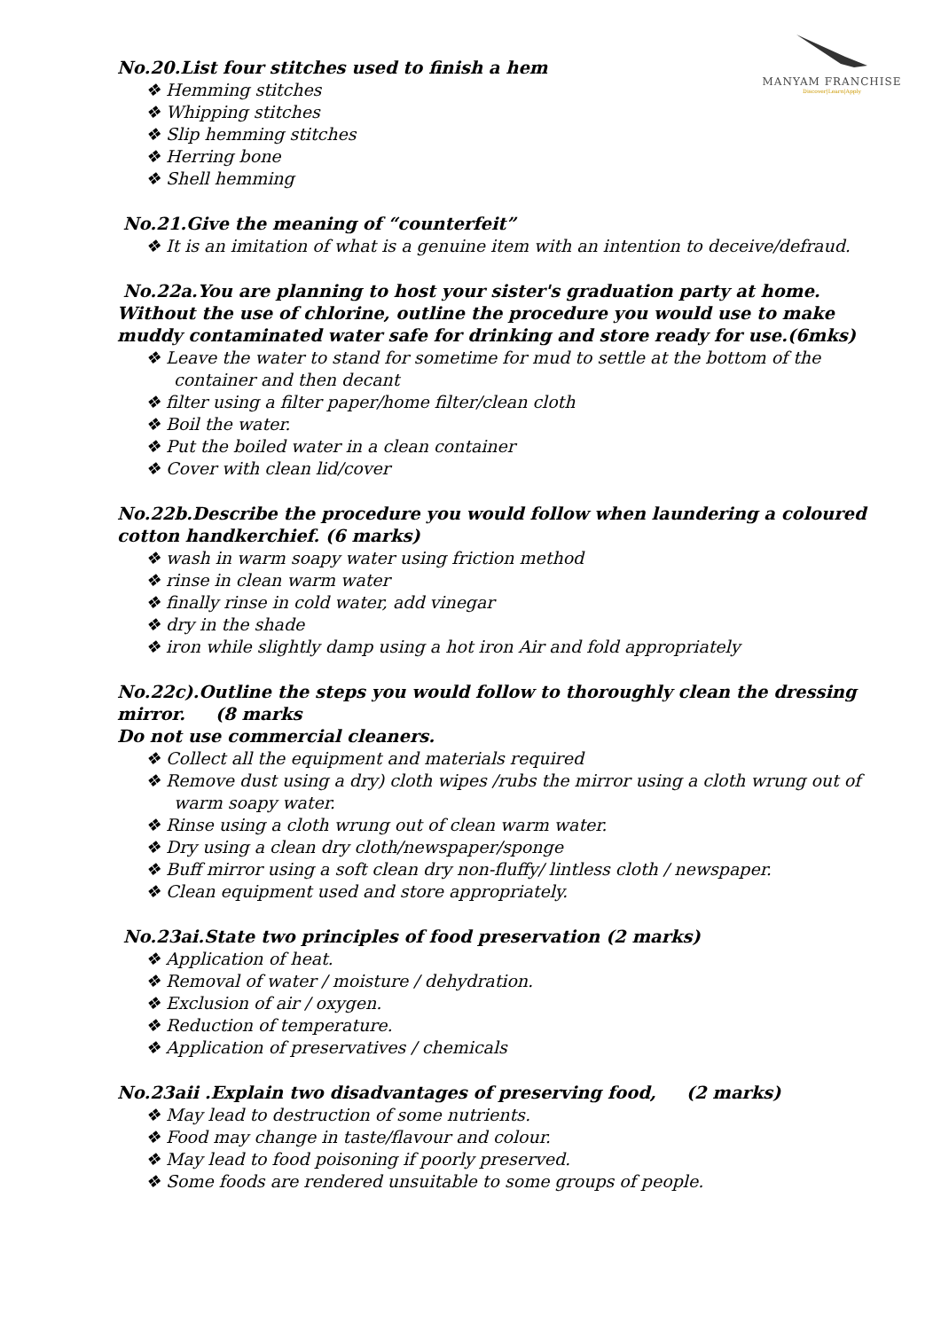MANYAM FRANCHISE
Discover|Learn|Apply
No.20.List four stitches used to finish a hem
❖ Hemming stitches
❖ Whipping stitches
❖ Slip hemming stitches
❖ Herring bone
❖ Shell hemming
No.21.Give the meaning of “counterfeit”
❖ It is an imitation of what is a genuine item with an intention to deceive/defraud.
No.22a.You are planning to host your sister's graduation party at home. Without the use of chlorine, outline the procedure you would use to make muddy contaminated water safe for drinking and store ready for use.(6mks)
❖ Leave the water to stand for sometime for mud to settle at the bottom of the container and then decant
❖ filter using a filter paper/home filter/clean cloth
❖ Boil the water.
❖ Put the boiled water in a clean container
❖ Cover with clean lid/cover
No.22b.Describe the procedure you would follow when laundering a coloured cotton handkerchief. (6 marks)
❖ wash in warm soapy water using friction method
❖ rinse in clean warm water
❖ finally rinse in cold water, add vinegar
❖ dry in the shade
❖ iron while slightly damp using a hot iron Air and fold appropriately
No.22c).Outline the steps you would follow to thoroughly clean the dressing mirror. (8 marks
Do not use commercial cleaners.
❖ Collect all the equipment and materials required
❖ Remove dust using a dry) cloth wipes /rubs the mirror using a cloth wrung out of warm soapy water.
❖ Rinse using a cloth wrung out of clean warm water.
❖ Dry using a clean dry cloth/newspaper/sponge
❖ Buff mirror using a soft clean dry non-fluffy/ lintless cloth / newspaper.
❖ Clean equipment used and store appropriately.
No.23ai.State two principles of food preservation (2 marks)
❖ Application of heat.
❖ Removal of water / moisture / dehydration.
❖ Exclusion of air / oxygen.
❖ Reduction of temperature.
❖ Application of preservatives / chemicals
No.23aii .Explain two disadvantages of preserving food, (2 marks)
❖ May lead to destruction of some nutrients.
❖ Food may change in taste/flavour and colour.
❖ May lead to food poisoning if poorly preserved.
❖ Some foods are rendered unsuitable to some groups of people.